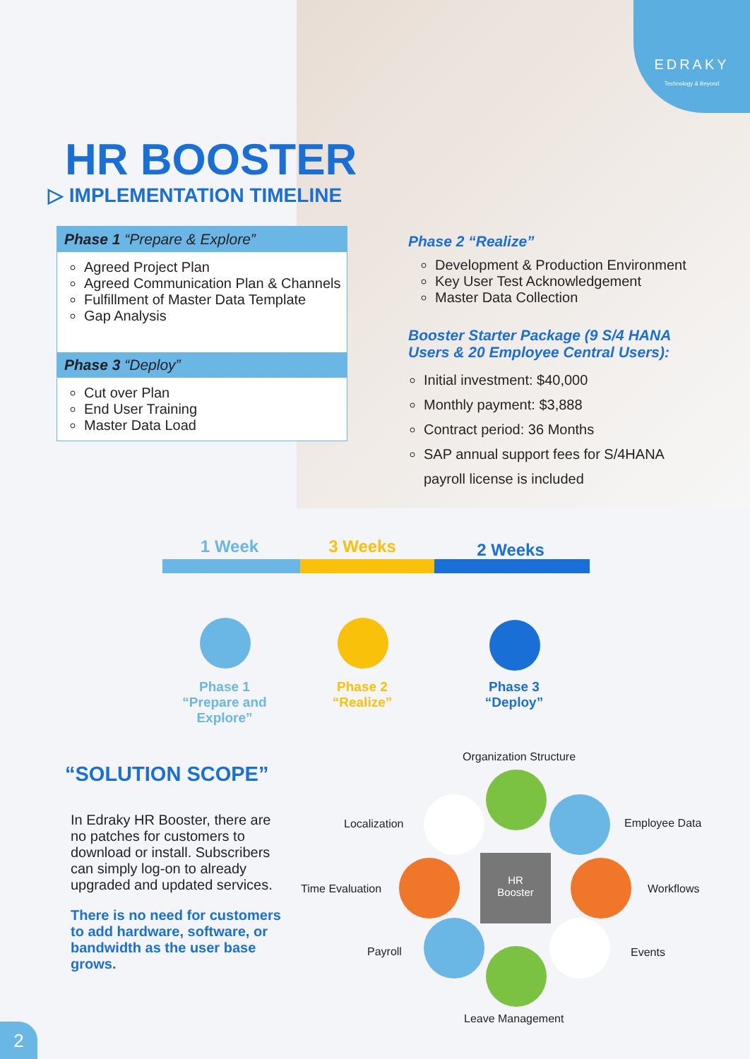EDRAKY
Technology & Beyond
HR BOOSTER
▷ IMPLEMENTATION TIMELINE
Phase 1 “Prepare & Explore”
Agreed Project Plan
Agreed Communication Plan & Channels
Fulfillment of Master Data Template
Gap Analysis
Phase 3 “Deploy”
Cut over Plan
End User Training
Master Data Load
Phase 2 “Realize”
Development & Production Environment
Key User Test Acknowledgement
Master Data Collection
Booster Starter Package (9 S/4 HANA Users & 20 Employee Central Users):
Initial investment: $40,000
Monthly payment: $3,888
Contract period: 36 Months
SAP annual support fees for S/4HANA payroll license is included
1 Week 3 Weeks 2 Weeks
Phase 1
“Prepare and Explore”
Phase 2
“Realize”
Phase 3
“Deploy”
“SOLUTION SCOPE”
In Edraky HR Booster, there are no patches for customers to download or install. Subscribers can simply log-on to already upgraded and updated services.
There is no need for customers to add hardware, software, or bandwidth as the user base grows.
HR
Booster
Organization Structure
Localization Employee Data
Time Evaluation Workflows
Payroll Events
Leave Management
2